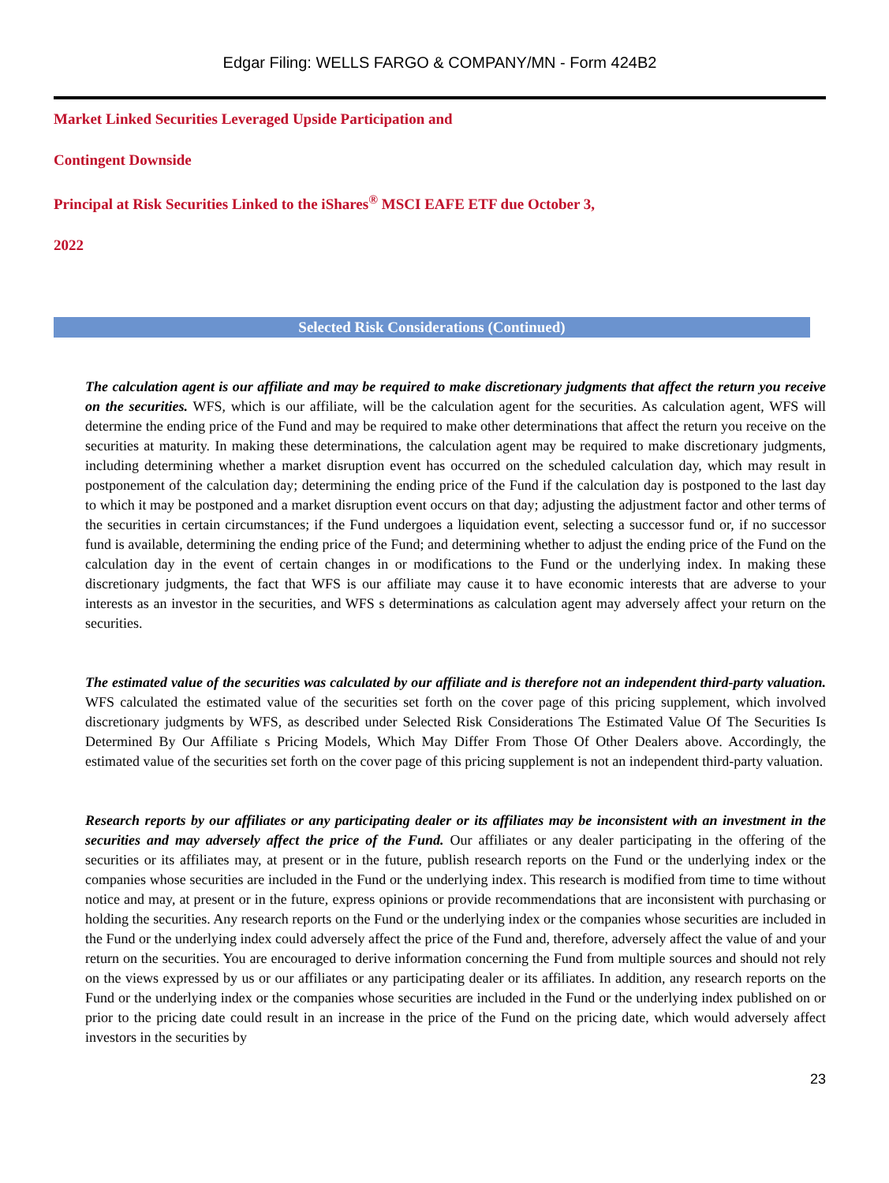Edgar Filing: WELLS FARGO & COMPANY/MN - Form 424B2
Market Linked Securities Leveraged Upside Participation and
Contingent Downside
Principal at Risk Securities Linked to the iShares<sup>®</sup> MSCI EAFE ETF due October 3,
2022
Selected Risk Considerations (Continued)
The calculation agent is our affiliate and may be required to make discretionary judgments that affect the return you receive on the securities. WFS, which is our affiliate, will be the calculation agent for the securities. As calculation agent, WFS will determine the ending price of the Fund and may be required to make other determinations that affect the return you receive on the securities at maturity. In making these determinations, the calculation agent may be required to make discretionary judgments, including determining whether a market disruption event has occurred on the scheduled calculation day, which may result in postponement of the calculation day; determining the ending price of the Fund if the calculation day is postponed to the last day to which it may be postponed and a market disruption event occurs on that day; adjusting the adjustment factor and other terms of the securities in certain circumstances; if the Fund undergoes a liquidation event, selecting a successor fund or, if no successor fund is available, determining the ending price of the Fund; and determining whether to adjust the ending price of the Fund on the calculation day in the event of certain changes in or modifications to the Fund or the underlying index. In making these discretionary judgments, the fact that WFS is our affiliate may cause it to have economic interests that are adverse to your interests as an investor in the securities, and WFS s determinations as calculation agent may adversely affect your return on the securities.
The estimated value of the securities was calculated by our affiliate and is therefore not an independent third-party valuation. WFS calculated the estimated value of the securities set forth on the cover page of this pricing supplement, which involved discretionary judgments by WFS, as described under Selected Risk Considerations The Estimated Value Of The Securities Is Determined By Our Affiliate s Pricing Models, Which May Differ From Those Of Other Dealers above. Accordingly, the estimated value of the securities set forth on the cover page of this pricing supplement is not an independent third-party valuation.
Research reports by our affiliates or any participating dealer or its affiliates may be inconsistent with an investment in the securities and may adversely affect the price of the Fund. Our affiliates or any dealer participating in the offering of the securities or its affiliates may, at present or in the future, publish research reports on the Fund or the underlying index or the companies whose securities are included in the Fund or the underlying index. This research is modified from time to time without notice and may, at present or in the future, express opinions or provide recommendations that are inconsistent with purchasing or holding the securities. Any research reports on the Fund or the underlying index or the companies whose securities are included in the Fund or the underlying index could adversely affect the price of the Fund and, therefore, adversely affect the value of and your return on the securities. You are encouraged to derive information concerning the Fund from multiple sources and should not rely on the views expressed by us or our affiliates or any participating dealer or its affiliates. In addition, any research reports on the Fund or the underlying index or the companies whose securities are included in the Fund or the underlying index published on or prior to the pricing date could result in an increase in the price of the Fund on the pricing date, which would adversely affect investors in the securities by
23